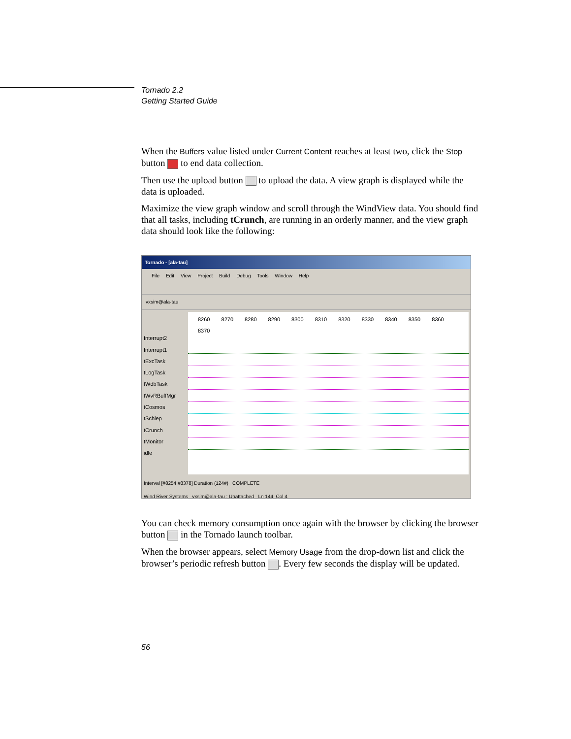Tornado 2.2
Getting Started Guide
When the Buffers value listed under Current Content reaches at least two, click the Stop button to end data collection.
Then use the upload button to upload the data. A view graph is displayed while the data is uploaded.
Maximize the view graph window and scroll through the WindView data. You should find that all tasks, including tCrunch, are running in an orderly manner, and the view graph data should look like the following:
Tornado - [ala-tau]
File Edit View Project Build Debug Tools Window Help
vxsim@ala-tau
Interrupt2
Interrupt1
tExcTask
tLogTask
tWdbTask
tWvRBuffMgr
tCosmos
tSchlep
tCrunch
tMonitor
idle
8260 8270 8280 8290 8300 8310 8320 8330 8340 8350 8360 8370
Interval [#8254 #8378] Duration (124#) COMPLETE
Wind River Systems vxsim@ala-tau : Unattached Ln 144, Col 4
You can check memory consumption once again with the browser by clicking the browser button in the Tornado launch toolbar.
When the browser appears, select Memory Usage from the drop-down list and click the browser’s periodic refresh button . Every few seconds the display will be updated.
56